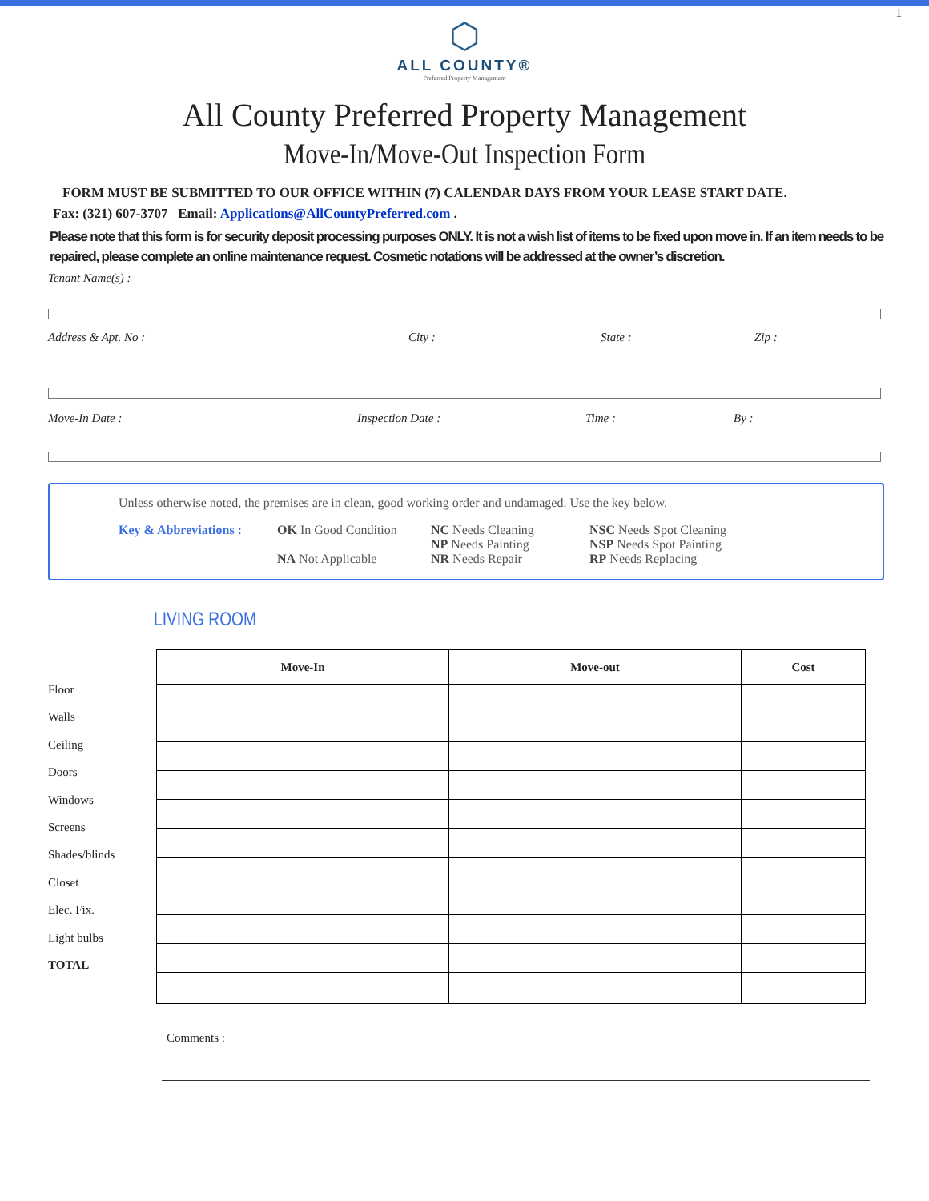1
⬡
ALL COUNTY®
Preferred Property Management
All County Preferred Property Management
Move-In/Move-Out Inspection Form
FORM MUST BE SUBMITTED TO OUR OFFICE WITHIN (7) CALENDAR DAYS FROM YOUR LEASE START DATE.
Fax: (321) 607-3707 Email: Applications@AllCountyPreferred.com .
Please note that this form is for security deposit processing purposes ONLY. It is not a wish list of items to be fixed upon move in. If an item needs to be repaired, please complete an online maintenance request. Cosmetic notations will be addressed at the owner’s discretion.
Tenant Name(s) :
Address & Apt. No : City : State : Zip :
Move-In Date : Inspection Date : Time : By :
Unless otherwise noted, the premises are in clean, good working order and undamaged. Use the key below.
Key & Abbreviations :
OK In Good Condition
NA Not Applicable
NC Needs Cleaning
NP Needs Painting
NR Needs Repair
NSC Needs Spot Cleaning
NSP Needs Spot Painting
RP Needs Replacing
LIVING ROOM
Floor
Walls
Ceiling
Doors
Windows
Screens
Shades/blinds
Closet
Elec. Fix.
Light bulbs
TOTAL
| Move-In | Move-out | Cost |
| --- | --- | --- |
Comments :